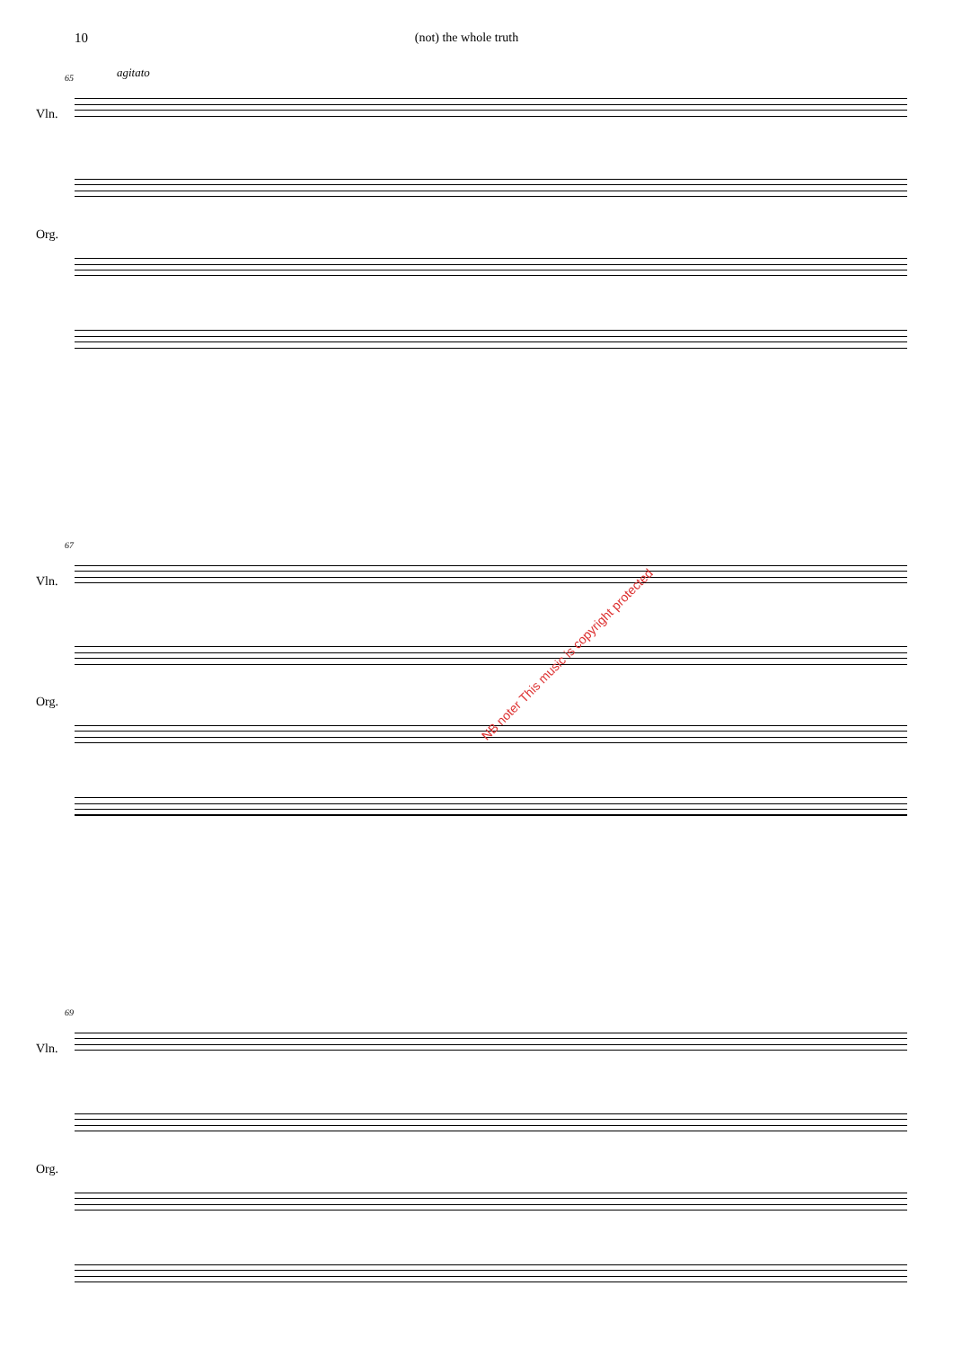10 (not) the whole truth
65 agitato
Vln.
Org.
67
Vln.
Org.
69
Vln.
Org.
NB noter This music is copyright protected